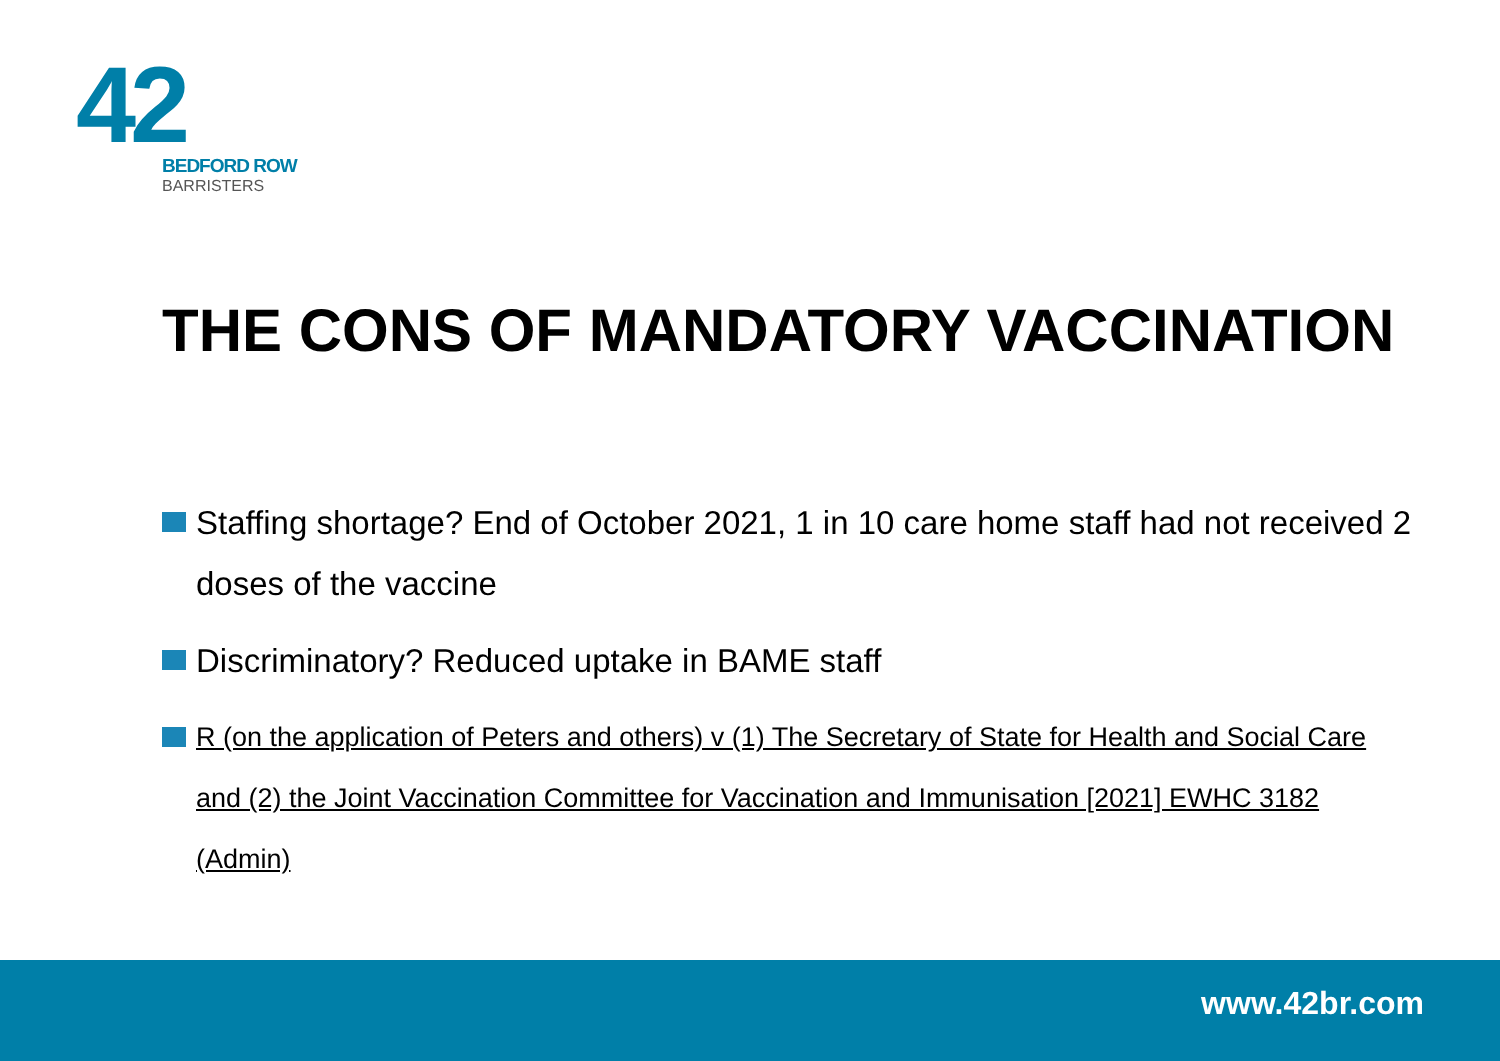42
BEDFORD ROW
BARRISTERS
THE CONS OF MANDATORY VACCINATION
Staffing shortage? End of October 2021, 1 in 10 care home staff had not received 2 doses of the vaccine
Discriminatory? Reduced uptake in BAME staff
R (on the application of Peters and others) v (1) The Secretary of State for Health and Social Care and (2) the Joint Vaccination Committee for Vaccination and Immunisation [2021] EWHC 3182 (Admin)
www.42br.com